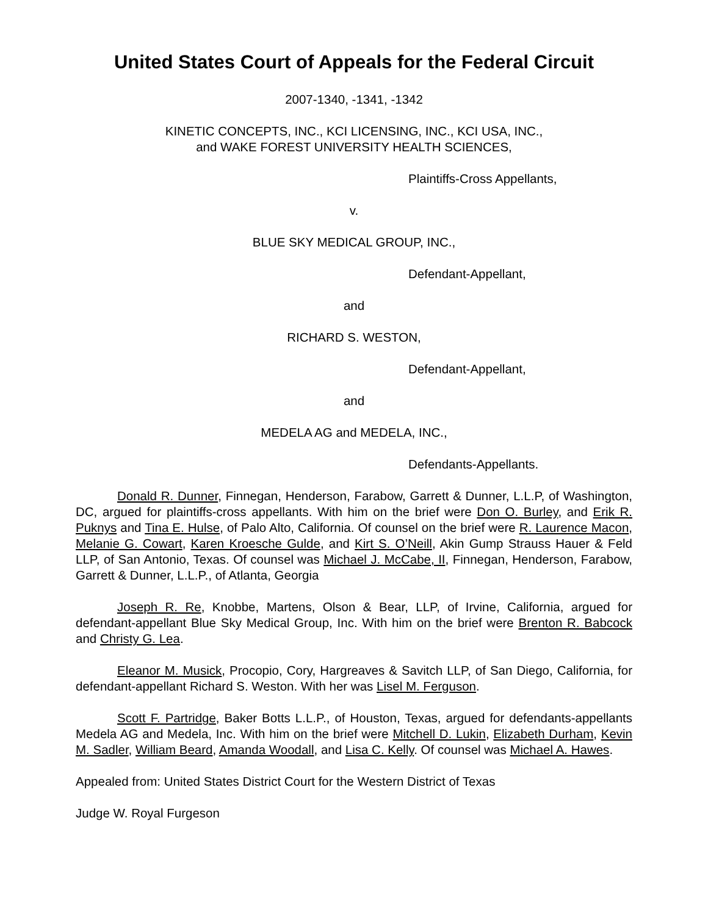United States Court of Appeals for the Federal Circuit
2007-1340, -1341, -1342
KINETIC CONCEPTS, INC., KCI LICENSING, INC., KCI USA, INC.,
and WAKE FOREST UNIVERSITY HEALTH SCIENCES,
Plaintiffs-Cross Appellants,
v.
BLUE SKY MEDICAL GROUP, INC.,
Defendant-Appellant,
and
RICHARD S. WESTON,
Defendant-Appellant,
and
MEDELA AG and MEDELA, INC.,
Defendants-Appellants.
Donald R. Dunner, Finnegan, Henderson, Farabow, Garrett & Dunner, L.L.P, of Washington, DC, argued for plaintiffs-cross appellants. With him on the brief were Don O. Burley, and Erik R. Puknys and Tina E. Hulse, of Palo Alto, California. Of counsel on the brief were R. Laurence Macon, Melanie G. Cowart, Karen Kroesche Gulde, and Kirt S. O’Neill, Akin Gump Strauss Hauer & Feld LLP, of San Antonio, Texas. Of counsel was Michael J. McCabe, II, Finnegan, Henderson, Farabow, Garrett & Dunner, L.L.P., of Atlanta, Georgia
Joseph R. Re, Knobbe, Martens, Olson & Bear, LLP, of Irvine, California, argued for defendant-appellant Blue Sky Medical Group, Inc. With him on the brief were Brenton R. Babcock and Christy G. Lea.
Eleanor M. Musick, Procopio, Cory, Hargreaves & Savitch LLP, of San Diego, California, for defendant-appellant Richard S. Weston. With her was Lisel M. Ferguson.
Scott F. Partridge, Baker Botts L.L.P., of Houston, Texas, argued for defendants-appellants Medela AG and Medela, Inc. With him on the brief were Mitchell D. Lukin, Elizabeth Durham, Kevin M. Sadler, William Beard, Amanda Woodall, and Lisa C. Kelly. Of counsel was Michael A. Hawes.
Appealed from: United States District Court for the Western District of Texas
Judge W. Royal Furgeson